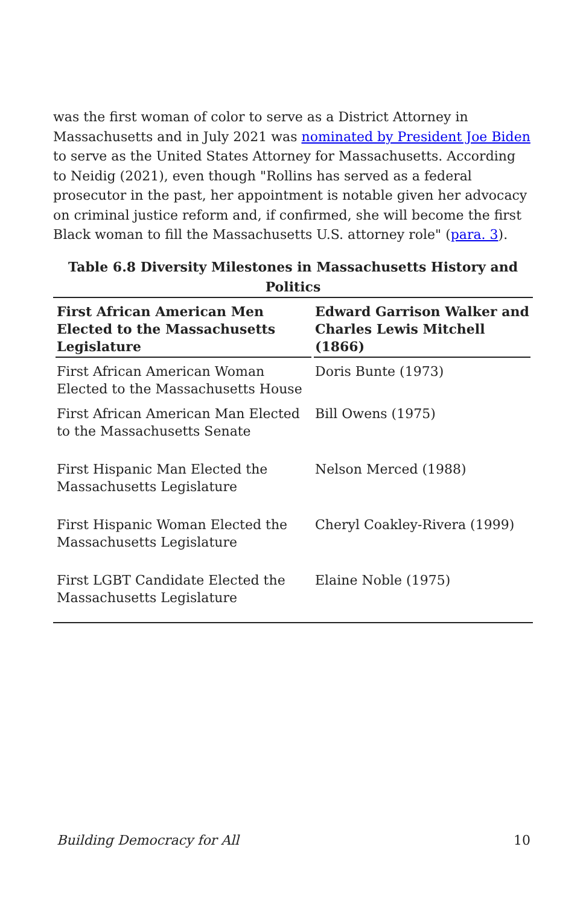was the first woman of color to serve as a District Attorney in Massachusetts and in July 2021 was nominated by President Joe Biden to serve as the United States Attorney for Massachusetts. According to Neidig (2021), even though "Rollins has served as a federal prosecutor in the past, her appointment is notable given her advocacy on criminal justice reform and, if confirmed, she will become the first Black woman to fill the Massachusetts U.S. attorney role" (para. 3).
Table 6.8 Diversity Milestones in Massachusetts History and Politics
| First African American Men Elected to the Massachusetts Legislature | Edward Garrison Walker and Charles Lewis Mitchell (1866) |
| --- | --- |
| First African American Woman Elected to the Massachusetts House | Doris Bunte (1973) |
| First African American Man Elected to the Massachusetts Senate | Bill Owens (1975) |
| First Hispanic Man Elected the Massachusetts Legislature | Nelson Merced (1988) |
| First Hispanic Woman Elected the Massachusetts Legislature | Cheryl Coakley-Rivera (1999) |
| First LGBT Candidate Elected the Massachusetts Legislature | Elaine Noble (1975) |
Building Democracy for All 10